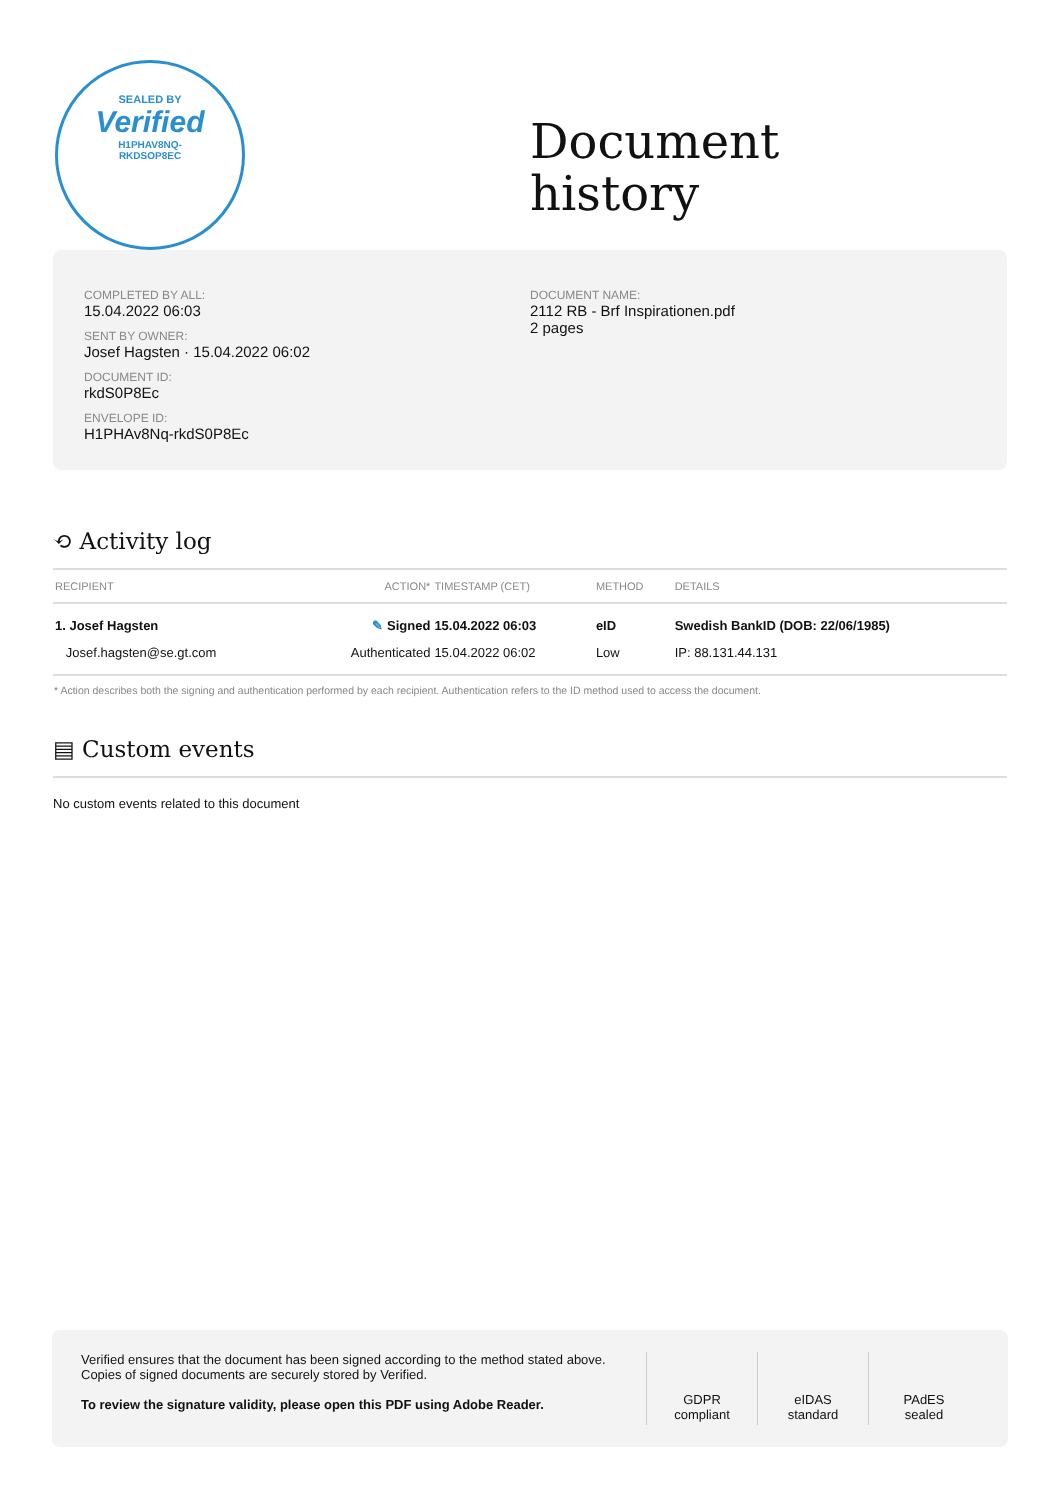SEALED BY
Verified
H1PHAV8NQ-
RKDSOP8EC
Document
history
COMPLETED BY ALL:
15.04.2022 06:03
SENT BY OWNER:
Josef Hagsten · 15.04.2022 06:02
DOCUMENT ID:
rkdS0P8Ec
ENVELOPE ID:
H1PHAv8Nq-rkdS0P8Ec
DOCUMENT NAME:
2112 RB - Brf Inspirationen.pdf
2 pages
⟲ Activity log
| RECIPIENT | ACTION* | TIMESTAMP (CET) | METHOD | DETAILS |
| --- | --- | --- | --- | --- |
| 1. Josef Hagsten | ✎ Signed | 15.04.2022 06:03 | eID | Swedish BankID (DOB: 22/06/1985) |
| Josef.hagsten@se.gt.com | Authenticated | 15.04.2022 06:02 | Low | IP: 88.131.44.131 |
* Action describes both the signing and authentication performed by each recipient. Authentication refers to the ID method used to access the document.
▤ Custom events
No custom events related to this document
Verified ensures that the document has been signed according to the method stated above.
Copies of signed documents are securely stored by Verified.
To review the signature validity, please open this PDF using Adobe Reader.
GDPR
compliant
eIDAS
standard
PAdES
sealed